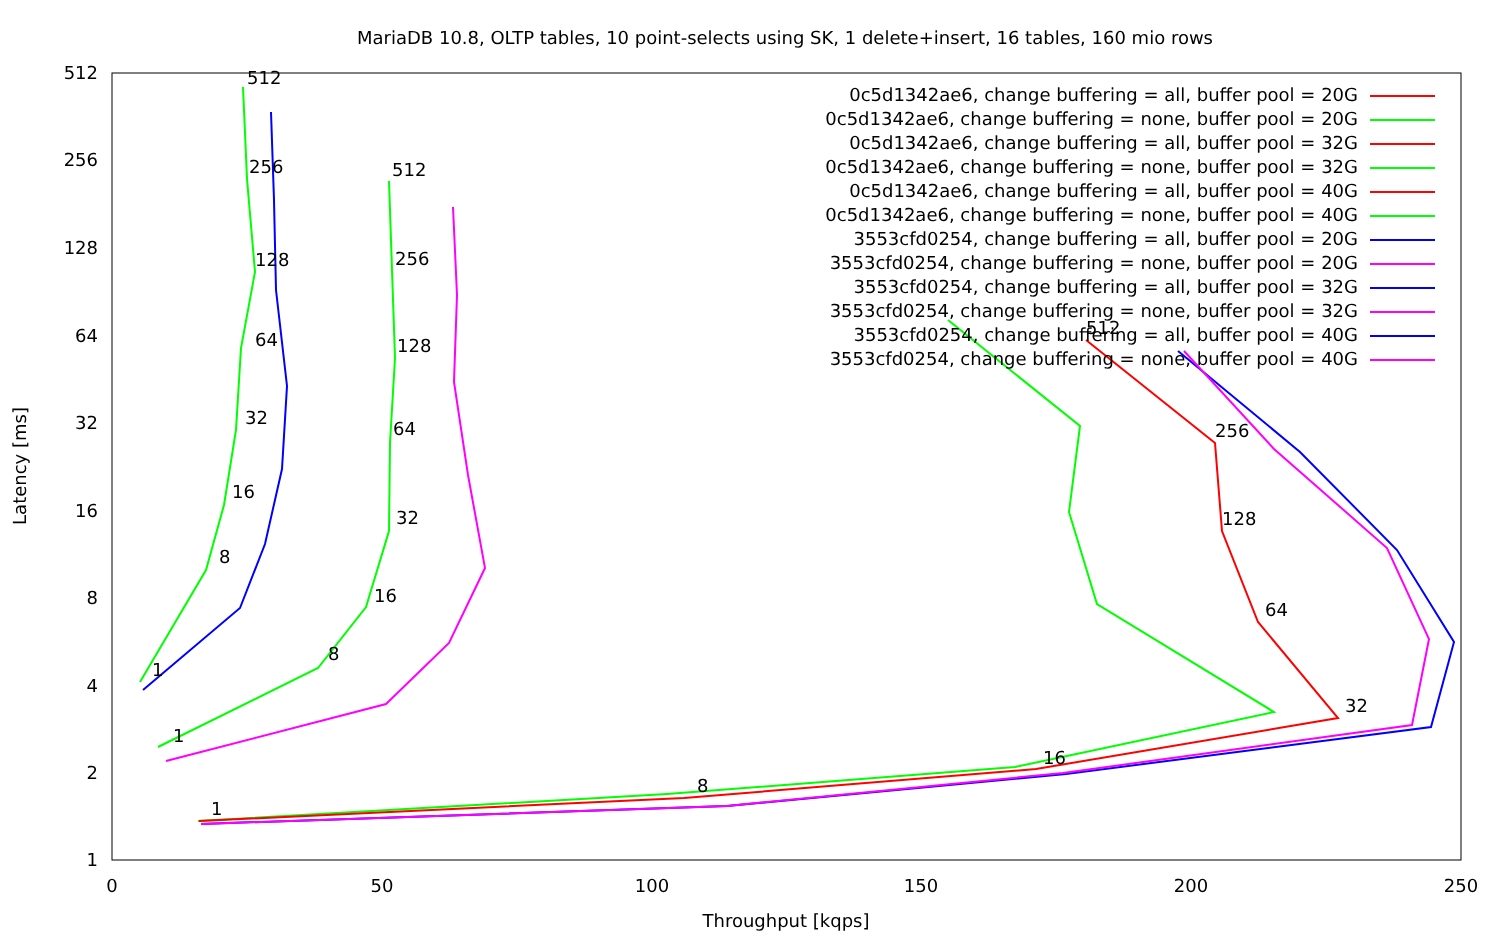MariaDB 10.8, OLTP tables, 10 point-selects using SK, 1 delete+insert, 16 tables, 160 mio rows
512
256
128
64
32
16
8
4
2
1
0
50
100
150
200
250
Throughput [kqps]
Latency [ms]
512
256
128
64
32
16
8
1
512
256
128
64
32
16
8
1
512
256
128
64
32
16
8
1
0c5d1342ae6, change buffering = all, buffer pool = 20G
0c5d1342ae6, change buffering = none, buffer pool = 20G
0c5d1342ae6, change buffering = all, buffer pool = 32G
0c5d1342ae6, change buffering = none, buffer pool = 32G
0c5d1342ae6, change buffering = all, buffer pool = 40G
0c5d1342ae6, change buffering = none, buffer pool = 40G
3553cfd0254, change buffering = all, buffer pool = 20G
3553cfd0254, change buffering = none, buffer pool = 20G
3553cfd0254, change buffering = all, buffer pool = 32G
3553cfd0254, change buffering = none, buffer pool = 32G
3553cfd0254, change buffering = all, buffer pool = 40G
3553cfd0254, change buffering = none, buffer pool = 40G